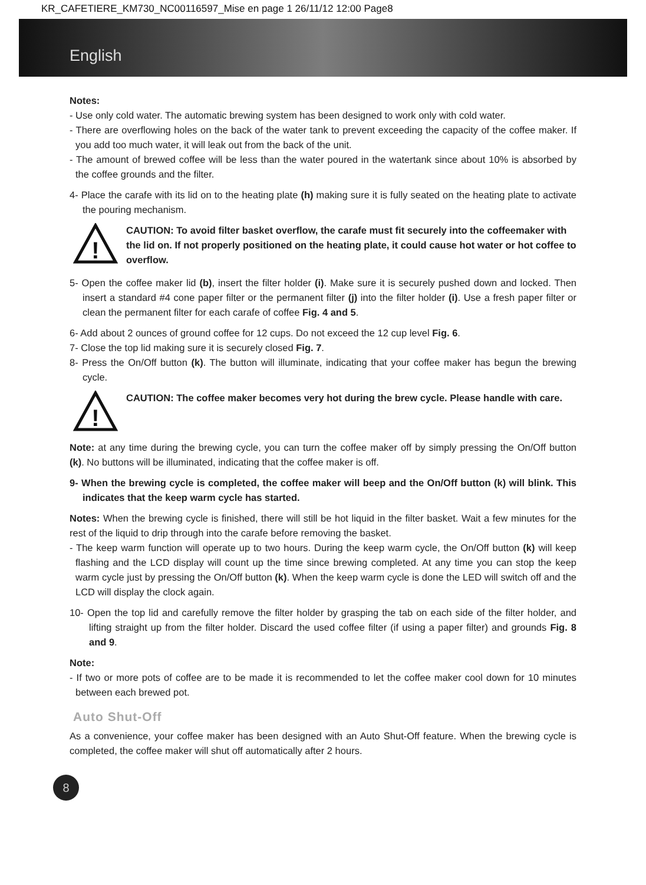KR_CAFETIERE_KM730_NC00116597_Mise en page 1 26/11/12 12:00 Page8
English
Notes:
- Use only cold water. The automatic brewing system has been designed to work only with cold water.
- There are overflowing holes on the back of the water tank to prevent exceeding the capacity of the coffee maker. If you add too much water, it will leak out from the back of the unit.
- The amount of brewed coffee will be less than the water poured in the watertank since about 10% is absorbed by the coffee grounds and the filter.
4- Place the carafe with its lid on to the heating plate (h) making sure it is fully seated on the heating plate to activate the pouring mechanism.
!
CAUTION: To avoid filter basket overflow, the carafe must fit securely into the coffeemaker with the lid on. If not properly positioned on the heating plate, it could cause hot water or hot coffee to overflow.
5- Open the coffee maker lid (b), insert the filter holder (i). Make sure it is securely pushed down and locked. Then insert a standard #4 cone paper filter or the permanent filter (j) into the filter holder (i). Use a fresh paper filter or clean the permanent filter for each carafe of coffee Fig. 4 and 5.
6- Add about 2 ounces of ground coffee for 12 cups. Do not exceed the 12 cup level Fig. 6.
7- Close the top lid making sure it is securely closed Fig. 7.
8- Press the On/Off button (k). The button will illuminate, indicating that your coffee maker has begun the brewing cycle.
!
CAUTION: The coffee maker becomes very hot during the brew cycle. Please handle with care.
Note: at any time during the brewing cycle, you can turn the coffee maker off by simply pressing the On/Off button (k). No buttons will be illuminated, indicating that the coffee maker is off.
9- When the brewing cycle is completed, the coffee maker will beep and the On/Off button (k) will blink. This indicates that the keep warm cycle has started.
Notes: When the brewing cycle is finished, there will still be hot liquid in the filter basket. Wait a few minutes for the rest of the liquid to drip through into the carafe before removing the basket.
- The keep warm function will operate up to two hours. During the keep warm cycle, the On/Off button (k) will keep flashing and the LCD display will count up the time since brewing completed. At any time you can stop the keep warm cycle just by pressing the On/Off button (k). When the keep warm cycle is done the LED will switch off and the LCD will display the clock again.
10- Open the top lid and carefully remove the filter holder by grasping the tab on each side of the filter holder, and lifting straight up from the filter holder. Discard the used coffee filter (if using a paper filter) and grounds Fig. 8 and 9.
Note:
- If two or more pots of coffee are to be made it is recommended to let the coffee maker cool down for 10 minutes between each brewed pot.
Auto Shut-Off
As a convenience, your coffee maker has been designed with an Auto Shut-Off feature. When the brewing cycle is completed, the coffee maker will shut off automatically after 2 hours.
8